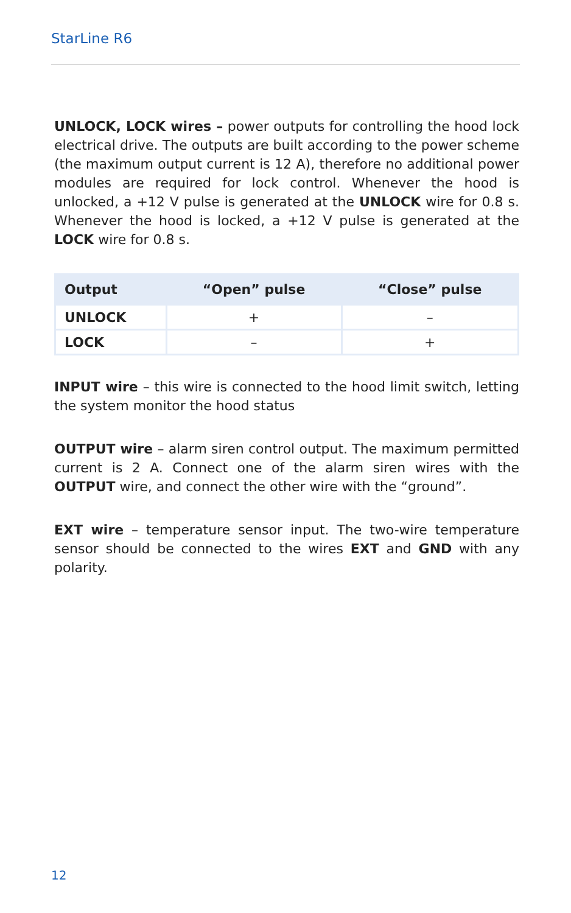StarLine R6
UNLOCK, LOCK wires – power outputs for controlling the hood lock electrical drive. The outputs are built according to the power scheme (the maximum output current is 12 A), therefore no additional power modules are required for lock control. Whenever the hood is unlocked, a +12 V pulse is generated at the UNLOCK wire for 0.8 s. Whenever the hood is locked, a +12 V pulse is generated at the LOCK wire for 0.8 s.
| Output | “Open” pulse | “Close” pulse |
| --- | --- | --- |
| UNLOCK | + | – |
| LOCK | – | + |
INPUT wire – this wire is connected to the hood limit switch, letting the system monitor the hood status
OUTPUT wire – alarm siren control output. The maximum permitted current is 2 A. Connect one of the alarm siren wires with the OUTPUT wire, and connect the other wire with the “ground”.
EXT wire – temperature sensor input. The two-wire temperature sensor should be connected to the wires EXT and GND with any polarity.
12